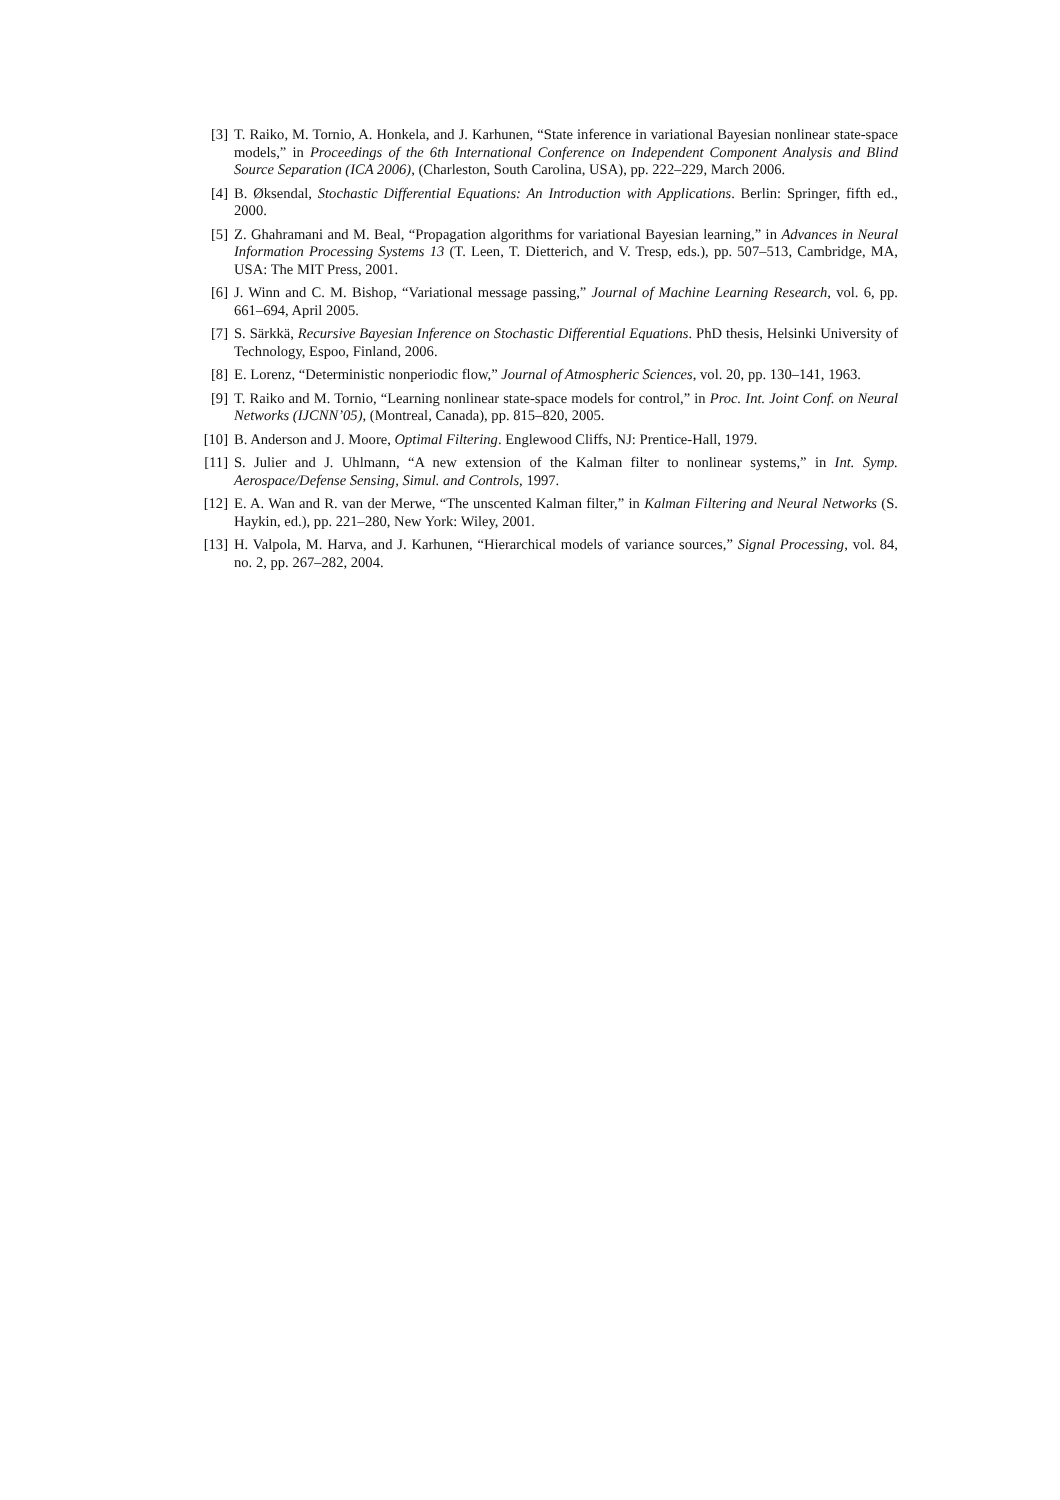[3] T. Raiko, M. Tornio, A. Honkela, and J. Karhunen, “State inference in variational Bayesian nonlinear state-space models,” in Proceedings of the 6th International Conference on Independent Component Analysis and Blind Source Separation (ICA 2006), (Charleston, South Carolina, USA), pp. 222–229, March 2006.
[4] B. Øksendal, Stochastic Differential Equations: An Introduction with Applications. Berlin: Springer, fifth ed., 2000.
[5] Z. Ghahramani and M. Beal, “Propagation algorithms for variational Bayesian learning,” in Advances in Neural Information Processing Systems 13 (T. Leen, T. Dietterich, and V. Tresp, eds.), pp. 507–513, Cambridge, MA, USA: The MIT Press, 2001.
[6] J. Winn and C. M. Bishop, “Variational message passing,” Journal of Machine Learning Research, vol. 6, pp. 661–694, April 2005.
[7] S. Särkkä, Recursive Bayesian Inference on Stochastic Differential Equations. PhD thesis, Helsinki University of Technology, Espoo, Finland, 2006.
[8] E. Lorenz, “Deterministic nonperiodic flow,” Journal of Atmospheric Sciences, vol. 20, pp. 130–141, 1963.
[9] T. Raiko and M. Tornio, “Learning nonlinear state-space models for control,” in Proc. Int. Joint Conf. on Neural Networks (IJCNN’05), (Montreal, Canada), pp. 815–820, 2005.
[10] B. Anderson and J. Moore, Optimal Filtering. Englewood Cliffs, NJ: Prentice-Hall, 1979.
[11] S. Julier and J. Uhlmann, “A new extension of the Kalman filter to nonlinear systems,” in Int. Symp. Aerospace/Defense Sensing, Simul. and Controls, 1997.
[12] E. A. Wan and R. van der Merwe, “The unscented Kalman filter,” in Kalman Filtering and Neural Networks (S. Haykin, ed.), pp. 221–280, New York: Wiley, 2001.
[13] H. Valpola, M. Harva, and J. Karhunen, “Hierarchical models of variance sources,” Signal Processing, vol. 84, no. 2, pp. 267–282, 2004.